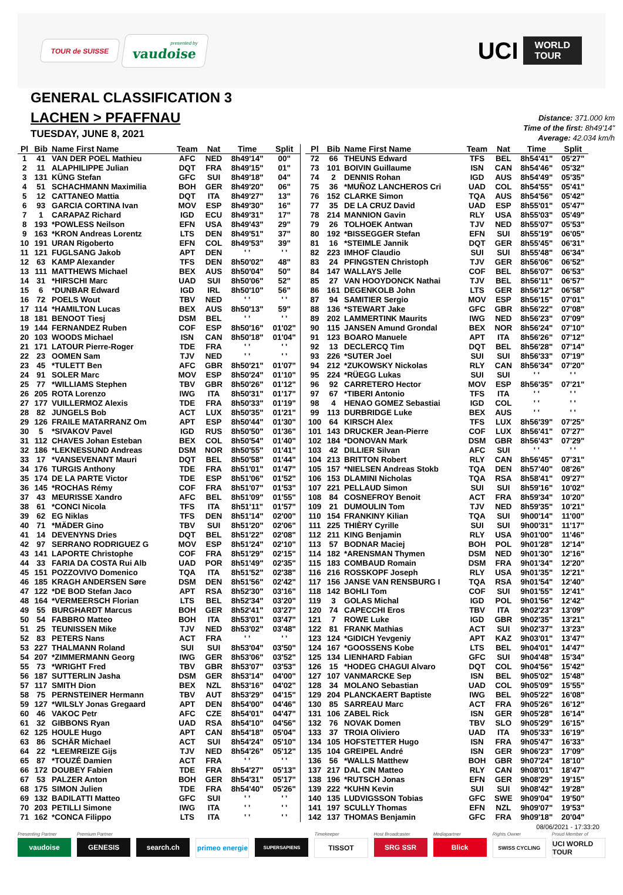TOUR de SUISSE
presented by
vaudoise
UCI WORLD
TOUR
GENERAL CLASSIFICATION 3
LACHEN > PFAFFNAU
TUESDAY, JUNE 8, 2021
Distance: 371.000 km
Time of the first: 8h49'14"
Average: 42.034 km/h
| Pl | Bib | Name First Name | Team | Nat | Time | Split |
| --- | --- | --- | --- | --- | --- | --- |
| 1 | 41 | VAN DER POEL Mathieu | AFC | NED | 8h49'14" | 00" |
| 2 | 11 | ALAPHILIPPE Julian | DQT | FRA | 8h49'15" | 01" |
| 3 | 131 | KÜNG Stefan | GFC | SUI | 8h49'18" | 04" |
| 4 | 51 | SCHACHMANN Maximilia | BOH | GER | 8h49'20" | 06" |
| 5 | 12 | CATTANEO Mattia | DQT | ITA | 8h49'27" | 13" |
| 6 | 93 | GARCIA CORTINA Ivan | MOV | ESP | 8h49'30" | 16" |
| 7 | 1 | CARAPAZ Richard | IGD | ECU | 8h49'31" | 17" |
| 8 | 193 | *POWLESS Neilson | EFN | USA | 8h49'43" | 29" |
| 9 | 163 | *KRON Andreas Lorentz | LTS | DEN | 8h49'51" | 37" |
| 10 | 191 | URAN Rigoberto | EFN | COL | 8h49'53" | 39" |
| 11 | 121 | FUGLSANG Jakob | APT | DEN | ' ' | ' ' |
| 12 | 63 | KAMP Alexander | TFS | DEN | 8h50'02" | 48" |
| 13 | 111 | MATTHEWS Michael | BEX | AUS | 8h50'04" | 50" |
| 14 | 31 | *HIRSCHI Marc | UAD | SUI | 8h50'06" | 52" |
| 15 | 6 | *DUNBAR Edward | IGD | IRL | 8h50'10" | 56" |
| 16 | 72 | POELS Wout | TBV | NED | ' ' | ' ' |
| 17 | 114 | *HAMILTON Lucas | BEX | AUS | 8h50'13" | 59" |
| 18 | 181 | BENOOT Tiesj | DSM | BEL | ' ' | ' ' |
| 19 | 144 | FERNANDEZ Ruben | COF | ESP | 8h50'16" | 01'02" |
| 20 | 103 | WOODS Michael | ISN | CAN | 8h50'18" | 01'04" |
| 21 | 171 | LATOUR Pierre-Roger | TDE | FRA | ' ' | ' ' |
| 22 | 23 | OOMEN Sam | TJV | NED | ' ' | ' ' |
| 23 | 45 | *TULETT Ben | AFC | GBR | 8h50'21" | 01'07" |
| 24 | 91 | SOLER Marc | MOV | ESP | 8h50'24" | 01'10" |
| 25 | 77 | *WILLIAMS Stephen | TBV | GBR | 8h50'26" | 01'12" |
| 26 | 205 | ROTA Lorenzo | IWG | ITA | 8h50'31" | 01'17" |
| 27 | 177 | VUILLERMOZ Alexis | TDE | FRA | 8h50'33" | 01'19" |
| 28 | 82 | JUNGELS Bob | ACT | LUX | 8h50'35" | 01'21" |
| 29 | 126 | FRAILE MATARRANZ Om | APT | ESP | 8h50'44" | 01'30" |
| 30 | 5 | *SIVAKOV Pavel | IGD | RUS | 8h50'50" | 01'36" |
| 31 | 112 | CHAVES Johan Esteban | BEX | COL | 8h50'54" | 01'40" |
| 32 | 186 | *LEKNESSUND Andreas | DSM | NOR | 8h50'55" | 01'41" |
| 33 | 17 | *VANSEVENANT Mauri | DQT | BEL | 8h50'58" | 01'44" |
| 34 | 176 | TURGIS Anthony | TDE | FRA | 8h51'01" | 01'47" |
| 35 | 174 | DE LA PARTE Victor | TDE | ESP | 8h51'06" | 01'52" |
| 36 | 145 | *ROCHAS Rémy | COF | FRA | 8h51'07" | 01'53" |
| 37 | 43 | MEURISSE Xandro | AFC | BEL | 8h51'09" | 01'55" |
| 38 | 61 | *CONCI Nicola | TFS | ITA | 8h51'11" | 01'57" |
| 39 | 62 | EG Niklas | TFS | DEN | 8h51'14" | 02'00" |
| 40 | 71 | *MÄDER Gino | TBV | SUI | 8h51'20" | 02'06" |
| 41 | 14 | DEVENYNS Dries | DQT | BEL | 8h51'22" | 02'08" |
| 42 | 97 | SERRANO RODRIGUEZ G | MOV | ESP | 8h51'24" | 02'10" |
| 43 | 141 | LAPORTE Christophe | COF | FRA | 8h51'29" | 02'15" |
| 44 | 33 | FARIA DA COSTA Rui Alb | UAD | POR | 8h51'49" | 02'35" |
| 45 | 151 | POZZOVIVO Domenico | TQA | ITA | 8h51'52" | 02'38" |
| 46 | 185 | KRAGH ANDERSEN Søre | DSM | DEN | 8h51'56" | 02'42" |
| 47 | 122 | *DE BOD Stefan Jaco | APT | RSA | 8h52'30" | 03'16" |
| 48 | 164 | *VERMEERSCH Florian | LTS | BEL | 8h52'34" | 03'20" |
| 49 | 55 | BURGHARDT Marcus | BOH | GER | 8h52'41" | 03'27" |
| 50 | 54 | FABBRO Matteo | BOH | ITA | 8h53'01" | 03'47" |
| 51 | 25 | TEUNISSEN Mike | TJV | NED | 8h53'02" | 03'48" |
| 52 | 83 | PETERS Nans | ACT | FRA | ' ' | ' ' |
| 53 | 227 | THALMANN Roland | SUI | SUI | 8h53'04" | 03'50" |
| 54 | 207 | *ZIMMERMANN Georg | IWG | GER | 8h53'06" | 03'52" |
| 55 | 73 | *WRIGHT Fred | TBV | GBR | 8h53'07" | 03'53" |
| 56 | 187 | SUTTERLIN Jasha | DSM | GER | 8h53'14" | 04'00" |
| 57 | 117 | SMITH Dion | BEX | NZL | 8h53'16" | 04'02" |
| 58 | 75 | PERNSTEINER Hermann | TBV | AUT | 8h53'29" | 04'15" |
| 59 | 127 | *WILSLY Jonas Gregaard | APT | DEN | 8h54'00" | 04'46" |
| 60 | 46 | VAKOC Petr | AFC | CZE | 8h54'01" | 04'47" |
| 61 | 32 | GIBBONS Ryan | UAD | RSA | 8h54'10" | 04'56" |
| 62 | 125 | HOULE Hugo | APT | CAN | 8h54'18" | 05'04" |
| 63 | 86 | SCHÄR Michael | ACT | SUI | 8h54'24" | 05'10" |
| 64 | 22 | *LEEMREIZE Gijs | TJV | NED | 8h54'26" | 05'12" |
| 65 | 87 | *TOUZÉ Damien | ACT | FRA | ' ' | ' ' |
| 66 | 172 | DOUBEY Fabien | TDE | FRA | 8h54'27" | 05'13" |
| 67 | 53 | PALZER Anton | BOH | GER | 8h54'31" | 05'17" |
| 68 | 175 | SIMON Julien | TDE | FRA | 8h54'40" | 05'26" |
| 69 | 132 | BADILATTI Matteo | GFC | SUI | ' ' | ' ' |
| 70 | 203 | PETILLI Simone | IWG | ITA | ' ' | ' ' |
| 71 | 162 | *CONCA Filippo | LTS | ITA | ' ' | ' ' |
| Pl | Bib | Name First Name | Team | Nat | Time | Split |
| --- | --- | --- | --- | --- | --- | --- |
| 72 | 66 | THEUNS Edward | TFS | BEL | 8h54'41" | 05'27" |
| 73 | 101 | BOIVIN Guillaume | ISN | CAN | 8h54'46" | 05'32" |
| 74 | 2 | DENNIS Rohan | IGD | AUS | 8h54'49" | 05'35" |
| 75 | 36 | *MUÑOZ LANCHEROS Cri | UAD | COL | 8h54'55" | 05'41" |
| 76 | 152 | CLARKE Simon | TQA | AUS | 8h54'56" | 05'42" |
| 77 | 35 | DE LA CRUZ David | UAD | ESP | 8h55'01" | 05'47" |
| 78 | 214 | MANNION Gavin | RLY | USA | 8h55'03" | 05'49" |
| 79 | 26 | TOLHOEK Antwan | TJV | NED | 8h55'07" | 05'53" |
| 80 | 192 | *BISSEGGER Stefan | EFN | SUI | 8h55'19" | 06'05" |
| 81 | 16 | *STEIMLE Jannik | DQT | GER | 8h55'45" | 06'31" |
| 82 | 223 | IMHOF Claudio | SUI | SUI | 8h55'48" | 06'34" |
| 83 | 24 | PFINGSTEN Christoph | TJV | GER | 8h56'06" | 06'52" |
| 84 | 147 | WALLAYS Jelle | COF | BEL | 8h56'07" | 06'53" |
| 85 | 27 | VAN HOOYDONCK Nathai | TJV | BEL | 8h56'11" | 06'57" |
| 86 | 161 | DEGENKOLB John | LTS | GER | 8h56'12" | 06'58" |
| 87 | 94 | SAMITIER Sergio | MOV | ESP | 8h56'15" | 07'01" |
| 88 | 136 | *STEWART Jake | GFC | GBR | 8h56'22" | 07'08" |
| 89 | 202 | LAMMERTINK Maurits | IWG | NED | 8h56'23" | 07'09" |
| 90 | 115 | JANSEN Amund Grondal | BEX | NOR | 8h56'24" | 07'10" |
| 91 | 123 | BOARO Manuele | APT | ITA | 8h56'26" | 07'12" |
| 92 | 13 | DECLERCQ Tim | DQT | BEL | 8h56'28" | 07'14" |
| 93 | 226 | *SUTER Joel | SUI | SUI | 8h56'33" | 07'19" |
| 94 | 212 | *ZUKOWSKY Nickolas | RLY | CAN | 8h56'34" | 07'20" |
| 95 | 224 | *RÜEGG Lukas | SUI | SUI | ' ' | ' ' |
| 96 | 92 | CARRETERO Hector | MOV | ESP | 8h56'35" | 07'21" |
| 97 | 67 | *TIBERI Antonio | TFS | ITA | ' ' | ' ' |
| 98 | 4 | HENAO GOMEZ Sebastiai | IGD | COL | ' ' | ' ' |
| 99 | 113 | DURBRIDGE Luke | BEX | AUS | ' ' | ' ' |
| 100 | 64 | KIRSCH Alex | TFS | LUX | 8h56'39" | 07'25" |
| 101 | 143 | DRUCKER Jean-Pierre | COF | LUX | 8h56'41" | 07'27" |
| 102 | 184 | *DONOVAN Mark | DSM | GBR | 8h56'43" | 07'29" |
| 103 | 42 | DILLIER Silvan | AFC | SUI | ' ' | ' ' |
| 104 | 213 | BRITTON Robert | RLY | CAN | 8h56'45" | 07'31" |
| 105 | 157 | *NIELSEN Andreas Stokb | TQA | DEN | 8h57'40" | 08'26" |
| 106 | 153 | DLAMINI Nicholas | TQA | RSA | 8h58'41" | 09'27" |
| 107 | 221 | PELLAUD Simon | SUI | SUI | 8h59'16" | 10'02" |
| 108 | 84 | COSNEFROY Benoit | ACT | FRA | 8h59'34" | 10'20" |
| 109 | 21 | DUMOULIN Tom | TJV | NED | 8h59'35" | 10'21" |
| 110 | 154 | FRANKINY Kilian | TQA | SUI | 9h00'14" | 11'00" |
| 111 | 225 | THIÈRY Cyrille | SUI | SUI | 9h00'31" | 11'17" |
| 112 | 211 | KING Benjamin | RLY | USA | 9h01'00" | 11'46" |
| 113 | 57 | BODNAR Maciej | BOH | POL | 9h01'28" | 12'14" |
| 114 | 182 | *ARENSMAN Thymen | DSM | NED | 9h01'30" | 12'16" |
| 115 | 183 | COMBAUD Romain | DSM | FRA | 9h01'34" | 12'20" |
| 116 | 216 | ROSSKOPF Joseph | RLY | USA | 9h01'35" | 12'21" |
| 117 | 156 | JANSE VAN RENSBURG I | TQA | RSA | 9h01'54" | 12'40" |
| 118 | 142 | BOHLI Tom | COF | SUI | 9h01'55" | 12'41" |
| 119 | 3 | GOLAS Michal | IGD | POL | 9h01'56" | 12'42" |
| 120 | 74 | CAPECCHI Eros | TBV | ITA | 9h02'23" | 13'09" |
| 121 | 7 | ROWE Luke | IGD | GBR | 9h02'35" | 13'21" |
| 122 | 81 | FRANK Mathias | ACT | SUI | 9h02'37" | 13'23" |
| 123 | 124 | *GIDICH Yevgeniy | APT | KAZ | 9h03'01" | 13'47" |
| 124 | 167 | *GOOSSENS Kobe | LTS | BEL | 9h04'01" | 14'47" |
| 125 | 134 | LIENHARD Fabian | GFC | SUI | 9h04'48" | 15'34" |
| 126 | 15 | *HODEG CHAGUI Alvaro | DQT | COL | 9h04'56" | 15'42" |
| 127 | 107 | VANMARCKE Sep | ISN | BEL | 9h05'02" | 15'48" |
| 128 | 34 | MOLANO Sebastian | UAD | COL | 9h05'09" | 15'55" |
| 129 | 204 | PLANCKAERT Baptiste | IWG | BEL | 9h05'22" | 16'08" |
| 130 | 85 | SARREAU Marc | ACT | FRA | 9h05'26" | 16'12" |
| 131 | 106 | ZABEL Rick | ISN | GER | 9h05'28" | 16'14" |
| 132 | 76 | NOVAK Domen | TBV | SLO | 9h05'29" | 16'15" |
| 133 | 37 | TROIA Oliviero | UAD | ITA | 9h05'33" | 16'19" |
| 134 | 105 | HOFSTETTER Hugo | ISN | FRA | 9h05'47" | 16'33" |
| 135 | 104 | GREIPEL André | ISN | GER | 9h06'23" | 17'09" |
| 136 | 56 | *WALLS Matthew | BOH | GBR | 9h07'24" | 18'10" |
| 137 | 217 | DAL CIN Matteo | RLY | CAN | 9h08'01" | 18'47" |
| 138 | 196 | *RUTSCH Jonas | EFN | GER | 9h08'29" | 19'15" |
| 139 | 222 | *KUHN Kevin | SUI | SUI | 9h08'42" | 19'28" |
| 140 | 135 | LUDVIGSSON Tobias | GFC | SWE | 9h09'04" | 19'50" |
| 141 | 197 | SCULLY Thomas | EFN | NZL | 9h09'07" | 19'53" |
| 142 | 137 | THOMAS Benjamin | GFC | FRA | 9h09'18" | 20'04" |
08/06/2021 - 17:33:20
Presenting Partner
vaudoise
Premium Partner
GENESIS
search.ch primeo energie
SUPERSAPIENS
Timekeeper
TISSOT
Host Broadcaster
SRG SSR
Mediapartner
Blick
Rights Owner
SWISS CYCLING
Proud Member of
UCI WORLD TOUR